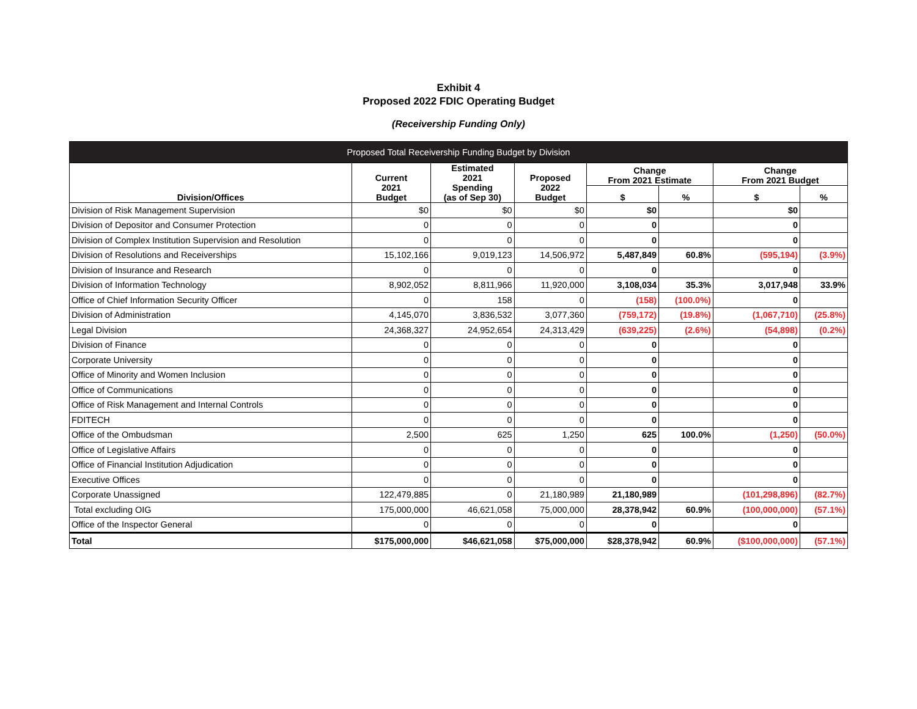Exhibit 4
Proposed 2022 FDIC Operating Budget
(Receivership Funding Only)
| Proposed Total Receivership Funding Budget by Division | | | | | | | |
| --- | --- | --- | --- | --- | --- | --- | --- |
| Division/Offices | Current 2021 Budget | Estimated 2021 Spending (as of Sep 30) | Proposed 2022 Budget | Change From 2021 Estimate | | Change From 2021 Budget | |
| | | | | $ | % | $ | % |
| Division of Risk Management Supervision | $0 | $0 | $0 | $0 | | $0 | |
| Division of Depositor and Consumer Protection | 0 | 0 | 0 | 0 | | 0 | |
| Division of Complex Institution Supervision and Resolution | 0 | 0 | 0 | 0 | | 0 | |
| Division of Resolutions and Receiverships | 15,102,166 | 9,019,123 | 14,506,972 | 5,487,849 | 60.8% | (595,194) | (3.9%) |
| Division of Insurance and Research | 0 | 0 | 0 | 0 | | 0 | |
| Division of Information Technology | 8,902,052 | 8,811,966 | 11,920,000 | 3,108,034 | 35.3% | 3,017,948 | 33.9% |
| Office of Chief Information Security Officer | 0 | 158 | 0 | (158) | (100.0%) | 0 | |
| Division of Administration | 4,145,070 | 3,836,532 | 3,077,360 | (759,172) | (19.8%) | (1,067,710) | (25.8%) |
| Legal Division | 24,368,327 | 24,952,654 | 24,313,429 | (639,225) | (2.6%) | (54,898) | (0.2%) |
| Division of Finance | 0 | 0 | 0 | 0 | | 0 | |
| Corporate University | 0 | 0 | 0 | 0 | | 0 | |
| Office of Minority and Women Inclusion | 0 | 0 | 0 | 0 | | 0 | |
| Office of Communications | 0 | 0 | 0 | 0 | | 0 | |
| Office of Risk Management and Internal Controls | 0 | 0 | 0 | 0 | | 0 | |
| FDITECH | 0 | 0 | 0 | 0 | | 0 | |
| Office of the Ombudsman | 2,500 | 625 | 1,250 | 625 | 100.0% | (1,250) | (50.0%) |
| Office of Legislative Affairs | 0 | 0 | 0 | 0 | | 0 | |
| Office of Financial Institution Adjudication | 0 | 0 | 0 | 0 | | 0 | |
| Executive Offices | 0 | 0 | 0 | 0 | | 0 | |
| Corporate Unassigned | 122,479,885 | 0 | 21,180,989 | 21,180,989 | | (101,298,896) | (82.7%) |
| Total excluding OIG | 175,000,000 | 46,621,058 | 75,000,000 | 28,378,942 | 60.9% | (100,000,000) | (57.1%) |
| Office of the Inspector General | 0 | 0 | 0 | 0 | | 0 | |
| Total | $175,000,000 | $46,621,058 | $75,000,000 | $28,378,942 | 60.9% | ($100,000,000) | (57.1%) |